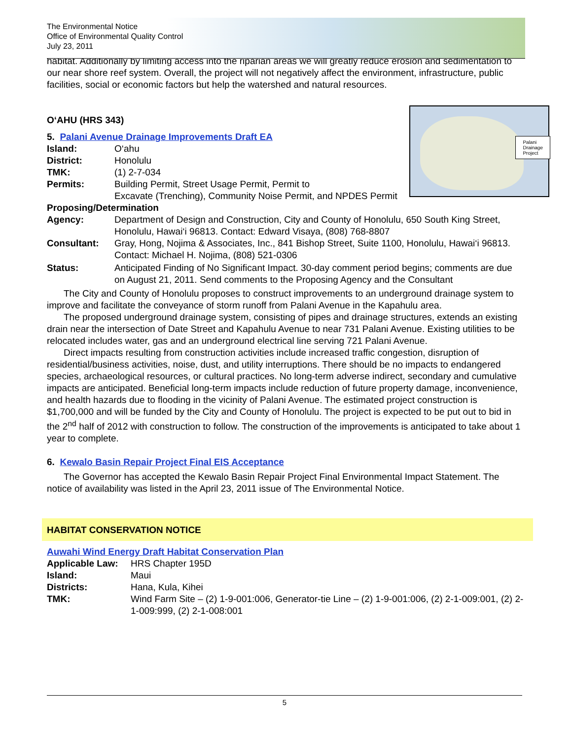The Environmental Notice
Office of Environmental Quality Control
July 23, 2011
habitat. Additionally by limiting access into the riparian areas we will greatly reduce erosion and sedimentation to our near shore reef system. Overall, the project will not negatively affect the environment, infrastructure, public facilities, social or economic factors but help the watershed and natural resources.
O‘AHU (HRS 343)
Palani
Drainage
Project
5. Palani Avenue Drainage Improvements Draft EA
Island: O‘ahu
District: Honolulu
TMK: (1) 2-7-034
Permits: Building Permit, Street Usage Permit, Permit to
Excavate (Trenching), Community Noise Permit, and NPDES Permit
Proposing/Determination
Agency: Department of Design and Construction, City and County of Honolulu, 650 South King Street, Honolulu, Hawai‘i 96813. Contact: Edward Visaya, (808) 768-8807
Consultant: Gray, Hong, Nojima & Associates, Inc., 841 Bishop Street, Suite 1100, Honolulu, Hawai‘i 96813. Contact: Michael H. Nojima, (808) 521-0306
Status: Anticipated Finding of No Significant Impact. 30-day comment period begins; comments are due on August 21, 2011. Send comments to the Proposing Agency and the Consultant
The City and County of Honolulu proposes to construct improvements to an underground drainage system to improve and facilitate the conveyance of storm runoff from Palani Avenue in the Kapahulu area.
The proposed underground drainage system, consisting of pipes and drainage structures, extends an existing drain near the intersection of Date Street and Kapahulu Avenue to near 731 Palani Avenue. Existing utilities to be relocated includes water, gas and an underground electrical line serving 721 Palani Avenue.
Direct impacts resulting from construction activities include increased traffic congestion, disruption of residential/business activities, noise, dust, and utility interruptions. There should be no impacts to endangered species, archaeological resources, or cultural practices. No long-term adverse indirect, secondary and cumulative impacts are anticipated. Beneficial long-term impacts include reduction of future property damage, inconvenience, and health hazards due to flooding in the vicinity of Palani Avenue. The estimated project construction is $1,700,000 and will be funded by the City and County of Honolulu. The project is expected to be put out to bid in the 2<sup>nd</sup> half of 2012 with construction to follow. The construction of the improvements is anticipated to take about 1 year to complete.
6. Kewalo Basin Repair Project Final EIS Acceptance
The Governor has accepted the Kewalo Basin Repair Project Final Environmental Impact Statement. The notice of availability was listed in the April 23, 2011 issue of The Environmental Notice.
HABITAT CONSERVATION NOTICE
Auwahi Wind Energy Draft Habitat Conservation Plan
Applicable Law: HRS Chapter 195D
Island: Maui
Districts: Hana, Kula, Kihei
TMK: Wind Farm Site – (2) 1-9-001:006, Generator-tie Line – (2) 1-9-001:006, (2) 2-1-009:001, (2) 2-1-009:999, (2) 2-1-008:001
5